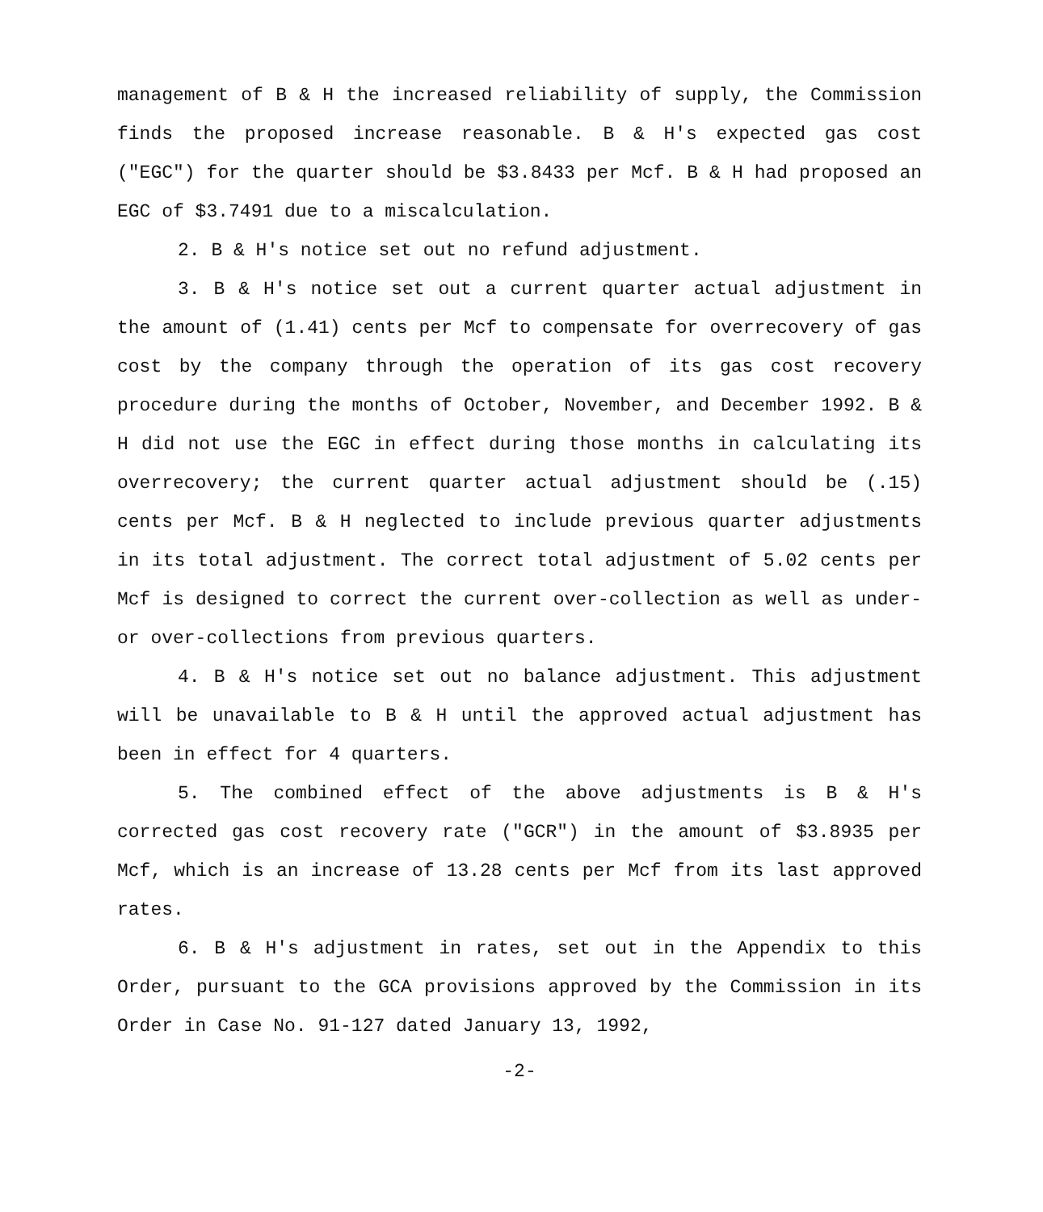management of B & H the increased reliability of supply, the Commission finds the proposed increase reasonable. B & H's expected gas cost ("EGC") for the quarter should be $3.8433 per Mcf. B & H had proposed an EGC of $3.7491 due to a miscalculation.
2. B & H's notice set out no refund adjustment.
3. B & H's notice set out a current quarter actual adjustment in the amount of (1.41) cents per Mcf to compensate for overrecovery of gas cost by the company through the operation of its gas cost recovery procedure during the months of October, November, and December 1992. B & H did not use the EGC in effect during those months in calculating its overrecovery; the current quarter actual adjustment should be (.15) cents per Mcf. B & H neglected to include previous quarter adjustments in its total adjustment. The correct total adjustment of 5.02 cents per Mcf is designed to correct the current over-collection as well as under- or over-collections from previous quarters.
4. B & H's notice set out no balance adjustment. This adjustment will be unavailable to B & H until the approved actual adjustment has been in effect for 4 quarters.
5. The combined effect of the above adjustments is B & H's corrected gas cost recovery rate ("GCR") in the amount of $3.8935 per Mcf, which is an increase of 13.28 cents per Mcf from its last approved rates.
6. B & H's adjustment in rates, set out in the Appendix to this Order, pursuant to the GCA provisions approved by the Commission in its Order in Case No. 91-127 dated January 13, 1992,
-2-